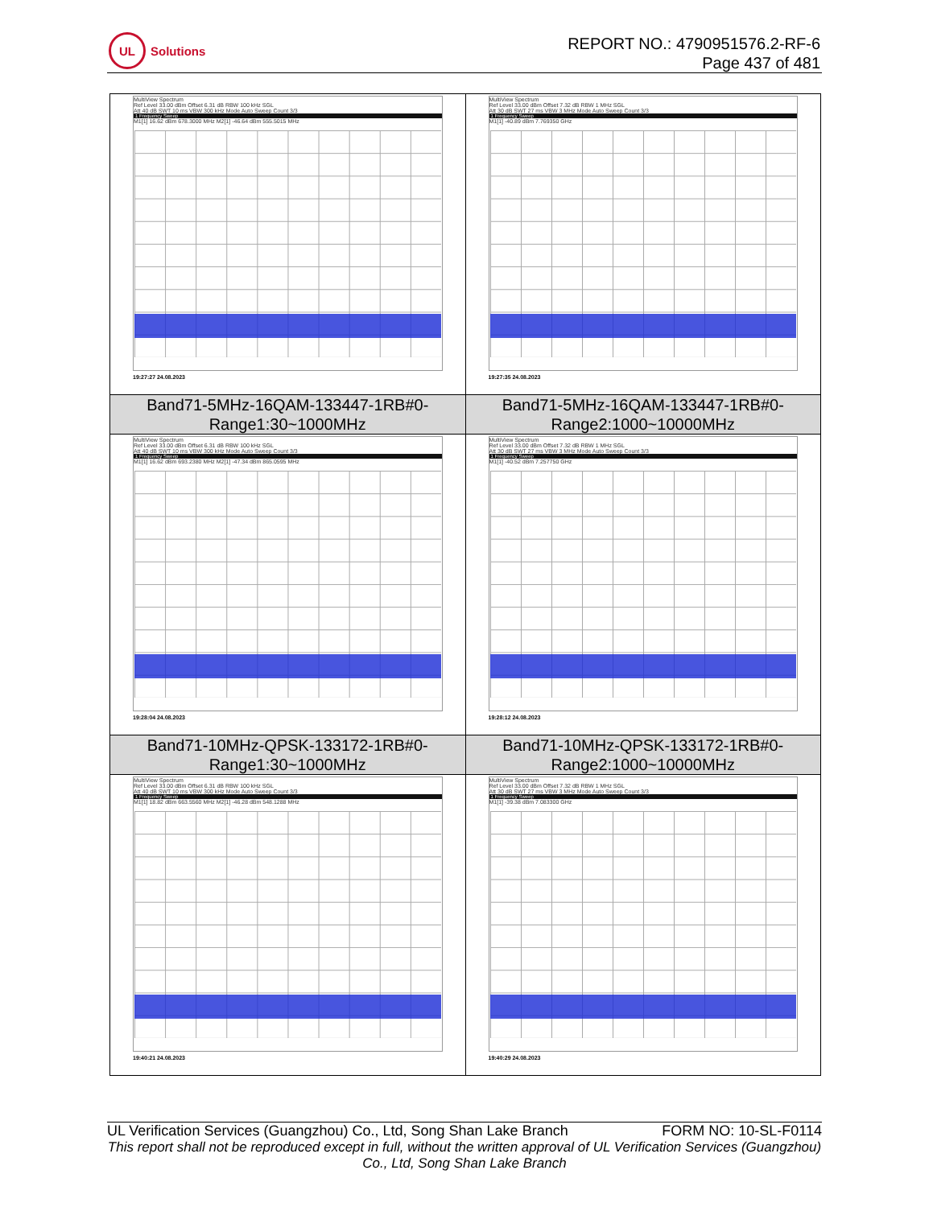UL
Solutions
REPORT NO.: 4790951576.2-RF-6
Page 437 of 481
| MultiView Spectrum Ref Level 33.00 dBm Offset 6.31 dB RBW 100 kHz SGL Att 40 dB SWT 10 ms VBW 300 kHz Mode Auto Sweep Count 3/3 1 Frequency Sweep M1[1] 16.62 dBm 678.3000 MHz M2[1] -46.64 dBm 555.5015 MHz 19:27:27 24.08.2023 | MultiView Spectrum Ref Level 33.00 dBm Offset 7.32 dB RBW 1 MHz SGL Att 30 dB SWT 27 ms VBW 3 MHz Mode Auto Sweep Count 3/3 1 Frequency Sweep M1[1] -40.89 dBm 7.769350 GHz 19:27:35 24.08.2023 |
| Band71-5MHz-16QAM-133447-1RB#0- Range1:30~1000MHz | Band71-5MHz-16QAM-133447-1RB#0- Range2:1000~10000MHz |
| MultiView Spectrum Ref Level 33.00 dBm Offset 6.31 dB RBW 100 kHz SGL Att 40 dB SWT 10 ms VBW 300 kHz Mode Auto Sweep Count 3/3 1 Frequency Sweep M1[1] 16.62 dBm 693.2380 MHz M2[1] -47.34 dBm 865.0595 MHz 19:28:04 24.08.2023 | MultiView Spectrum Ref Level 33.00 dBm Offset 7.32 dB RBW 1 MHz SGL Att 30 dB SWT 27 ms VBW 3 MHz Mode Auto Sweep Count 3/3 1 Frequency Sweep M1[1] -40.52 dBm 7.257750 GHz 19:28:12 24.08.2023 |
| Band71-10MHz-QPSK-133172-1RB#0- Range1:30~1000MHz | Band71-10MHz-QPSK-133172-1RB#0- Range2:1000~10000MHz |
| MultiView Spectrum Ref Level 33.00 dBm Offset 6.31 dB RBW 100 kHz SGL Att 40 dB SWT 10 ms VBW 300 kHz Mode Auto Sweep Count 3/3 1 Frequency Sweep M1[1] 18.82 dBm 663.5560 MHz M2[1] -46.28 dBm 548.1288 MHz 19:40:21 24.08.2023 | MultiView Spectrum Ref Level 33.00 dBm Offset 7.32 dB RBW 1 MHz SGL Att 30 dB SWT 27 ms VBW 3 MHz Mode Auto Sweep Count 3/3 1 Frequency Sweep M1[1] -39.38 dBm 7.083300 GHz 19:40:29 24.08.2023 |
UL Verification Services (Guangzhou) Co., Ltd, Song Shan Lake Branch FORM NO: 10-SL-F0114
This report shall not be reproduced except in full, without the written approval of UL Verification Services (Guangzhou) Co., Ltd, Song Shan Lake Branch